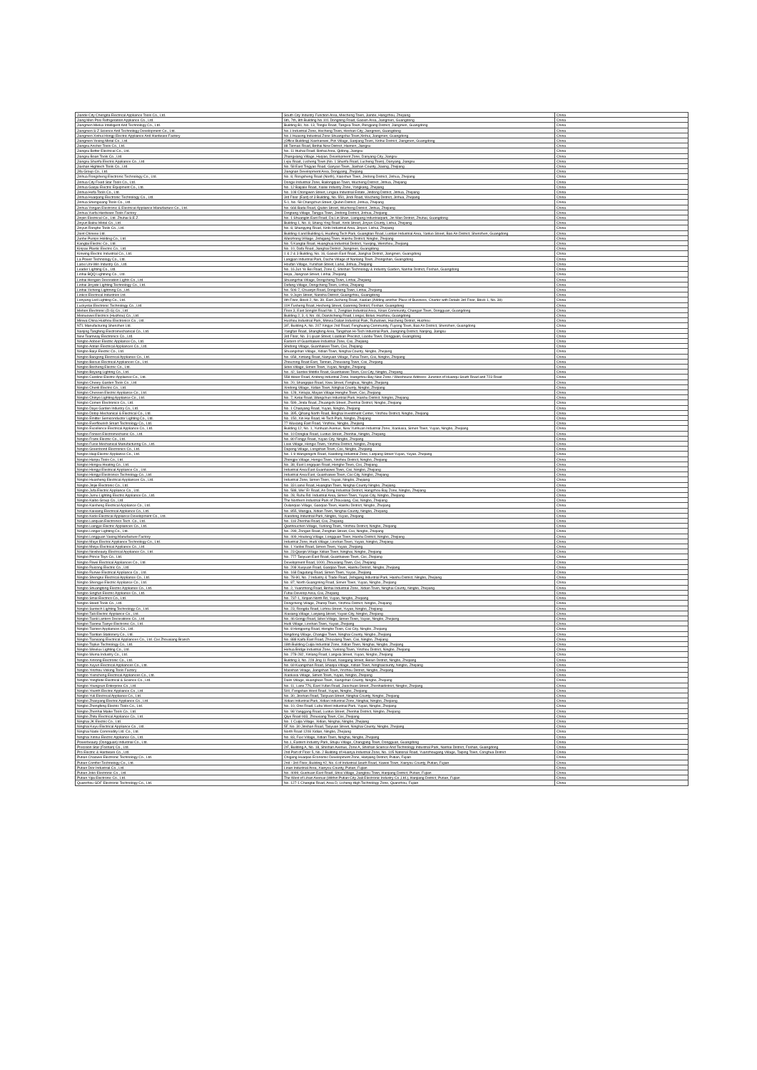| Jiande City Chengda Electrical Appliance Tools Co., Ltd. | South City Industry Function Area, Meicheng Town, Jiande, Hangzhou, Zhejiang | China |
| Jiang Men Posi Refrigeration Appliance Co., Ltd. | 6th, 7th, 8th Building No.101 Dongning Road, Gaoxin Area, Jiangmen, Guangdong | China |
| Jiangmen Mielux Intelligent And Technology Co., Ltd. | Building B1, No. 13, Tongle Road, Tangxia Town, Pengjiang District, Jiangmen, Guangdong | China |
| Jiangmen S-Z Science And Technology Development Co., Ltd. | No.1 Industrial Zone, Hecheng Town, Heshan City, Jiangmen, Guangdong | China |
| Jiangmen Xinhui Hongji Electric Appliance And Hardware Factory | No.1 Huaxing Industrial Zone Shuangshui Town,Xinhui, Jiangmen, Guangdong | China |
| Jiangmen Yexing Metal Co., Ltd. | (Office Building) Xiashanwei, Pizi Village, Sanjiang Town, Xinhui District, Jiangmen, Guangdong | China |
| Jiangsu Anchor Tools Co., Ltd. | 88 Tiemao Road, Binhai New District, Haimen, Jiangsu | China |
| Jiangsu Better Electrical Co., Ltd. | No. 11 Huihai Road, Binhai Area, Qidong, Jiangsu | China |
| Jiangsu Boan Tools Co., Ltd. | Zhangxiang Village, Huqiao, Development Zone, Danyang City, Jiangsu | China |
| Jiangsu Shunfa Electric Appliance Co., Ltd. | Lvjiu Road, Lvcheng Town (No. 1 Shunfa Road, Lucheng Town), Danyang, Jiangsu | China |
| Jiashan Hightech Tools Co., Ltd. | No. 58 East Tingyao Road, Ganyao Town, Jiashan County, Jiaxing, Zhejiang | China |
| Jifa Group Co., Ltd. | Jiangnan Development Area, Dongyang, Zhejiang | China |
| Jinhua Rongsheng Electronic Technology Co., Ltd. | No. 8, Rongsheng Road (North), Xiaoshun Town, Jindong District, Jinhua, Zhejiang | China |
| Jinhua City Fixed Star Tools Co., Ltd. | Dongxi Industrial Zone, Bailongqiao Town, Wucheng District, Jinhua, Zhejiang | China |
| Jinhua Gaojiu Electric Equipment Co., Ltd. | No. 12 Baijiale Road, Xialixi Industry Zone, Yongkang, Zhejiang | China |
| Jinhua Hefa Tools Co., Ltd. | No. 108 Chongwen Street, Lingxia Industrial Estate, Jindong District, Jinhua, Zhejiang | China |
| Jinhua Huaqiang Electronic Technology Co., Ltd. | 3rd Floor (East) of 3 Building, No. 550, Jindi Road, Wucheng District, Jinhua, Zhejiang | China |
| Jinhua Shengxiang Tools Co., Ltd. | 5-1, No. 58 Changchun Street, Qiubin District, Jinhua, Zhejiang | China |
| Jinhua Yongan Electronic & Electrical Appliance Manufacture Co., Ltd. | No. 666 Bada Road, Qiubin Street, Wucheng District, Jinhua, Zhejiang | China |
| Jinhua Yuefa Hardware Tools Factory | Dingtang Village, Tangya Town, Jindong District, Jinhua, Zhejiang | China |
| Jinpin Electrical Co., Ltd. Zhuhai S.E.Z. | No. 1 Shuanglin East Road, Da Lin Shan, Liangang Industrialpark, Jin Wan District, Zhuhai, Guangdong | China |
| Jinyun Balou Metal Co., Ltd. | Building 1, No. 8, Shang Ying Road, Xinbi Street, Jinyun County, Lishui, Zhejiang | China |
| Jinyun Ronghe Tools Co., Ltd. | No. 8, Shangying Road, Xinbi Industrial Area, Jinyun, Lishui, Zhejiang | China |
| Joint Chinese Ltd. | Building 4 and Building 6, Huafeng Tech Park, Guangtian Road, Luotian Industrial Area, Yanluo Street, Bao An District, Shenzhen, Guangdong | China |
| Junhe Pumps Holding Co., Ltd. | Wanzhong Villiage, Jishigang Town, Haishu District, Ningbo, Zhejiang | China |
| Kangtai Electric Co., Ltd. | No. 5 Kangtai Road, Huanghua Industrial District, Yueqing, Wenzhou, Zhejiang | China |
| Kinpax Plastic Electric Co., Ltd. | No. 10, Dafa Road, Jianghai District, Jiangmen, Guangdong | China |
| Kinwing Electric Industrial Co., Ltd. | 1 & 2 & 3 Building, No. 16, Gaoxin East Road, Jianghai District, Jiangmen, Guangdong | China |
| La Power Technology Co., Ltd. | Langjian Industrial Park, Dache Village of Nanlang Town, Zhongshan, Guangdong | China |
| Lanxi Uni-Win Industry Co., Ltd. | Houfan Village, Yunshan Street, Lanxi, Jinhua, Zhejiang | China |
| Leader Lighting Co., Ltd. | No. 16 Jun Ye Bei Road, Zone C, Shishan Technology & Industry Garden, Nanhai District, Foshan, Guangdong | China |
| Linhai BQQ Lightning Co., Ltd. | Hejia, Jiangnan Street, Linhai, Zhejiang | China |
| Linhai Hengxin Decoration Lights Co., Ltd. | Shuangzhai Village, Dongcheng Town, Linhai, Zhejiang | China |
| Linhai Jinyate Lighting Technology Co., Ltd. | Dafang Village, Dongcheng Town, Linhai, Zhejiang | China |
| Linhai Yicheng Lightning Co., Ltd. | No. 506-7, Chuanjin Road, Dongcheng Town, Linhai, Zhejiang | China |
| Linkco Electrical Industries Ltd. | No. 9 Juyin Street, Nansha District, Guangzhou, Guangdong | China |
| Lonyung Led Lighting Co., Ltd. | 4th Floor, Block 2, No. 39, East Jucheng Road, Xiaolan (Adding another Place of Business, Charter with Details 3rd Floor, Block 1, No. 39) | China |
| Luckystar Electronic Technology Co., Ltd. | 10# Fusheng Road, Hecheng Street, Gaoming District, Foshan, Guangdong | China |
| Mehon Electronic (D.G) Co., Ltd. | Floor 3, East Songlin Road No. 1, Zengtian Industrial Area, Xinan Community, Changan Town, Dongguan, Guangdong | China |
| Meinuowei Electrics (Huizhou) Co., Ltd. | Building 2, 3, 4, No. 46, Dianzicheng Road, Longxi, Boluo, Huizhou, Guangdong | China |
| Minwa China Huizhou Electronics Co., Ltd. | Huizhou Industrial Park, Minwa Dalian Industrial Park, Ruhutown, Huicheng District, Huizhou | China |
| NTL Manufacturing Shenzhen Ltd. | 3/F, Building A, No. 207 Xingye 2nd Road, Fenghuang Community, Fuyong Town, Bao An District, Shenzhen, Guangdong | China |
| Nanjing Tangfeng Electromechanical Co., Ltd. | Yangfan Road, Shangfeng Area, Tangshan Hi-Tech Industrial Park, Jiangning District, Nanjing, Jiangsu | China |
| New Teamway Electronics Co., Ltd. | 3rd Floor, No. 3 Liyuan Street, Liaobian Precinct, Liaobu Town, Dongguan, Guangdong | China |
| Ningbo Aoboer Electric Appliance Co., Ltd. | Eastern of Guanhaiwei Industrial Zone, Cixi, Zhejiang | China |
| Ningbo Aotian Electrical Appliances Co., Ltd. | Shidong Village, Guanhaiwei Town, Cixi, Zhejiang | China |
| Ningbo Baiyi Electric Co., Ltd. | Shuangshan Village, Xidian Town, Ninghai County, Ningbo, Zhejiang | China |
| Ningbo Baogong Electrical Appliance Co., Ltd. | No. 658, Xintang Road, Nanyuan Village, Fuhai Town, Cixi, Ningbo, Zhejiang | China |
| Ningbo Beisuo Electrical Appliances Co., Ltd. | Zhouzong Road East, Tannan, Zhouxiang Town, Cixi, Zhejiang | China |
| Ningbo Bosheng Electric Co., Ltd. | Sibei Village, Simen Town, Yuyao, Ningbo, Zhejiang | China |
| Ningbo Boyang Lighting Co., Ltd. | No. 42, Sanbei Middle Road, Guanhaiwei Town, Cixi City, Ningbo, Zhejiang | China |
| Ningbo Careline Electric Appliance Co., Ltd. | 558 Weier Road, Andong Industrial Zone, Hangzhou Bay New Zone / Warehouse Address: Junction of Huanqu South Road and 723 Road | China |
| Ningbo Cheery Garden Tools Co., Ltd. | No. 20, Shangqiao Road, Xiwu Street, Fenghua, Ningbo, Zhejiang | China |
| Ningbo Chenli Electric Co., Ltd. | Xindong Village, Xidian Town, Ninghai County, Ningbo, Zhejiang | China |
| Ningbo Chessen Electric Appliance Co., Ltd. | No. 128, Xinlujia, Mayan Village Henghe Town, Cixi, Zhejiang | China |
| Ningbo Chinyo Lighting Appliance Co., Ltd. | No. 7, Ketai Road, Wangchun Industrial Park, Haishu District, Ningbo, Zhejiang | China |
| Ningbo Comen Electronics Co., Ltd. | No. 599, Jinda Road, Zhuangshi Street, Zhenhai District, Ningbo, Zhejiang | China |
| Ningbo Daye Garden Industry Co., Ltd. | No. 1 Chaoyang Road, Yuyao, Ningbo, Zhejiang | China |
| Ningbo Dotop Mechanical & Electrical Co., Ltd. | No. 395, Qihang North Road, Binghai Investment Center, Yinzhou District, Ningbo, Zhejiang | China |
| Ningbo Emitter Semiconductor Lighting Co., Ltd. | No. 150, Xin Hui Road, Hi-Tech Park, Ningbo, Zhejiang | China |
| Ningbo Everflourish Smart Technology Co., Ltd. | 77 Wuxiang East Road, Yinzhou, Ningbo, Zhejiang | China |
| Ningbo Excellence Electrical Appliance Co., Ltd. | Building 12, No. 1, Yunhuan Avenue, New Yunhuan Industrial Zone, Xiaoluxia, Simen Town, Yuyao, Ningbo, Zhejiang | China |
| Ningbo Fonsen Electromechanic Co., Ltd. | No. 10 Dongkai Road, Luotuo Street, Zhenhai, Ningbo, Zhejiang | China |
| Ningbo Frank Electric Co., Ltd. | No. 80 Fengyi Road, Yuyao City, Ningbo, Zhejiang | China |
| Ningbo Fusle Mechanical Manufacturing Co., Ltd. | Lixie Village, Hengxi Town, Yinzhou District, Ningbo, Zhejiang | China |
| Ningbo Greenbond Electronics Co., Ltd. | Dapeng Village, Longshan Town, Cixi, Ningbo, Zhejiang | China |
| Ningbo Haiji Electric Appliance Co., Ltd. | No. 1-9 Wangongchi Road, Xiaodong Industrial Zone, Lanjiang Street Yuyao, Yuyao, Zhejiang | China |
| Ningbo Hanpu Tools Co., Ltd. | Zhongjie Village, Hengxi Town, Yinzhou District, Ningbo, Zhejiang | China |
| Ningbo Hongxu Heating Co., Ltd. | No. 38, East Longquan Road, Henghe Town, Cixi, Zhejiang | China |
| Ningbo Hongyi Electrical Appliance Co., Ltd. | Industrial Area East Guanhaiwei Town, Cixi, Ningbo, Zhejiang | China |
| Ningbo Hongyi Electronics Technology Co., Ltd. | Industrial Area East, Guanhaiwei Town, Cixi City, Ningbo, Zhejiang | China |
| Ningbo Huasheng Electrical Appliances Co., Ltd. | Industrial Zone, Simen Town, Yuyao, Ningbo, Zhejiang | China |
| Ningbo Jinjie Electronic Co., Ltd. | No. 33 Lianxi Road, Huangtan Town, Ninghai County Ningbo, Zhejiang | China |
| Ningbo Jufa Electric Appliance Co., Ltd. | No. 588, Wie' Er Road, An Dong Industrial District, Hangzhou Bay Zone, Ningbo, Zhejiang | China |
| Ningbo Jumu Lighting Electric Appliance Co., Ltd. | No. 28, Ruhu Rd. Industrial Area, Simen Town, Yuyao City, Ningbo, Zhejiang | China |
| Ningbo Kaibo Group Co., Ltd. | The Northern Industrial Park of Zhouxiang, Cixi, Ningbo, Zhejiang | China |
| Ningbo Kaisheng Electrical Appliance Co., Ltd. | Oulanqiao Village, Gaoqiao Town, Haishu District, Ningbo, Zhejiang | China |
| Ningbo Kaixiang Electrical Appliance Co., Ltd. | No. 855, Wangjia, Xidian Town, Ninghai County, Ningbo, Zhejiang | China |
| Ningbo Kede Electrical Appliance Development Co., Ltd. | Xiaodong Industrial Park, Ningbo, Yuyao, Zhejiang | China |
| Ningbo Lanquan Electronics Tech. Co., Ltd. | No. 118 Zhenhai Road, Cixi, Zhejiang | China |
| Ningbo Liangye Electric Appliances Co., Ltd. | Qianhouchen Village, Yunlong Town, Yinzhou District, Ningbo, Zhejiang | China |
| Ningbo Longer Lighting Co., Ltd. | No. 299, Zongan Road, Zonghan Street, Cixi, Ningbo, Zhejiang | China |
| Ningbo Longguan Yaxing Manufacture Factory | No. 409, Houlong Village, Longguan Town, Haishu District, Ningbo, Zhejiang | China |
| Ningbo Maye Electric Appliance Technology Co., Ltd. | Industrial Zone, Hudi Village, Linshan Town, Yuyao, Ningbo, Zhejiang | China |
| Ningbo Meiyu Electrical Appliance Co., Ltd. | No. 1 Yaobei Road, Simen Town, Yuyao, Zhejiang | China |
| Ningbo Newbeauty Electrical Appliance Co., Ltd. | No. 23 Qianjin Village Xidian Town, Ninghai, Ningbo, Zhejiang | China |
| Ningbo Prince Toys Co., Ltd. | No. 777 Taoyuan East Road, Guanhaiwei Town, Cixi, Zhejiang | China |
| Ningbo Riwei Electrical Appliances Co., Ltd. | Development Road, 1000, Zhouxiang Town, Cixi, Zhejiang | China |
| Ningbo Ruicong Electric Co., Ltd. | No. 208 Xueyuan Road, Gaoqiao Town, Haishu District, Ningbo, Zhejiang | China |
| Ningbo Runwe Electrical Appliance Co., Ltd. | No. 168 Dagutang Road, Simen Town, Yuyao, Zhejiang | China |
| Ningbo Shengrui Electrical Appliance Co., Ltd. | No. 78-90, No. 2 Industry & Trade Road, Jishigang Industrial Park, Haishu District, Ningbo, Zhejiang | China |
| Ningbo Shengye Electric Appliance Co., Ltd. | No. 87, North Guangming Road, Simen Town, Yuyao, Ningbo, Zhejiang | China |
| Ningbo Shuangtong Electric Appliance Co., Ltd. | No. 2, Yuanzhong Road, Binhai Industrial Zone, Xidian Town, Ninghai County, Ningbo, Zhejiang | China |
| Ningbo Singfun Electric Appliance Co., Ltd. | Fuhai Develop Area, Cixi, Zhejiang | China |
| Ningbo Smal Electrics Co., Ltd. | No. 737-1, Xinjian North Rd, Yuyao, Ningbo, Zhejiang | China |
| Ningbo Steed Tools Co., Ltd. | Dongcheng Village, Zhanqi Town, Yinzhou District, Ningbo, Zhejiang | China |
| Ningbo Suntech Lighting Technology Co., Ltd. | No. 23, Rongda Road, Lizhou Street, Yuyao, Ningbo, Zhejiang | China |
| Ningbo Taili Electric Appliance Co., Ltd. | Xiaxiang Village, Lanjiang Street, Yuyao City, Ningbo, Zhejiang | China |
| Ningbo Tianli Lantern Decorations Co., Ltd. | No. 46 Gongji Road, Sibei Village, Simen Town, Yuyao, Ningbo, Zhejiang | China |
| Ningbo Tianma Tianye Electronic Co., Ltd. | Hudi Village, Linshan Town, Yuyao, Zhejiang | China |
| Ningbo Tianren Appliances Co., Ltd. | No. 8 Hengpeng Road, Henghe Town, Cixi City, Ningbo, Zhejiang | China |
| Ningbo Tiantian Stationery Co., Ltd. | Ningdong Village, Changjie Town, Ninghai County, Ningbo, Zhejiang | China |
| Ningbo Tianxiang Electrical Appliances Co., Ltd. Cixi Zhouxiang Branch | No. 888 Kaifa East Road, Zhouxiang Town, Cixi, Ningbo, Zhejiang | China |
| Ningbo Toplus Technology Co., Ltd. | 18th Building Cuijia Industrial Zone, Xidian Town, Ninghai, Ningbo, Zhejiang | China |
| Ningbo Wiselux Lighting Co., Ltd. | Hehua Bridge Industrial Zone, Yunlong Town, Yinzhou District, Ningbo, Zhejiang | China |
| Ningbo Wuma Industry Co., Ltd. | No. 278-282, Xinlang Road, Langxia Street, Yuyao, Ningbo, Zhejiang | China |
| Ningbo Xinrong Electronic Co., Ltd. | Building 3, No. 228 Jing 11 Road, Xiaogang Street, Beilun District, Ningbo, Zhejiang | China |
| Ningbo Xuyun Electrical Appliances Co., Ltd. | No. 69 Kuangshan Road, Shaojia Village, Xidian Town, Ninghaicounty, Ningbo, Zhejiang | China |
| Ningbo Yinzhou Visking Tools Factory | Maoshan Village, Jiangshan Town, Yinzhou District, Ningbo, Zhejiang | China |
| Ningbo Yixincheng Electrical Appliances Co., Ltd. | Xiaoluxia Village, Simen Town, Yuyao, Ningbo, Zhejiang | China |
| Ningbo Yongfeite Electrical & Science Co., Ltd. | Dalin Village, Huangbiao Town, Xiangshan County, Ningbo, Zhejiang | China |
| Ningbo Youngsun Enterprise Co., Ltd. | No. 11, Lane 776, East Yufan Road, Jiaochuan Street, Zhenhaidistrict, Ningbo, Zhejiang | China |
| Ningbo Younth Electric Appliance Co., Ltd. | 500, Fengshan West Road, Yuyao, Ningbo, Zhejiang | China |
| Ningbo Yuli Electrical Appliance Co., Ltd. | No. 30, Jinshan Road, Taoyuan Street, Ninghai County, Ningbo, Zhejiang | China |
| Ningbo Zhaoyang Electric Appliance Co., Ltd. | Xidian Industrial Park, Xidian Industrial Zone, Ninghai, Ningbo, Zhejiang | China |
| Ningbo Zhengfeng Electric Tools Co., Ltd. | No. 10, One Road, Lubu West Industrial Park, Yuyao, Ningbo, Zhejiang | China |
| Ningbo Zhenhai Maike Tools Co., Ltd. | No. 98 Yanggang Road, Luotuo Street, Zhenhai District, Ningbo, Zhejiang | China |
| Ningbo Zhitu Electrical Appliance Co., Ltd. | Qiye Road 933, Zhouxiang Town, Cixi, Zhejiang | China |
| Ninghai JK Electric Co., Ltd. | No. 1 Cuijia Village, Xidian, Ninghai, Ningbo, Zhejiang | China |
| Ninghai Keyu Electrical Appliance Co., Ltd. | 5F, No. 30 Jinshan Road, Taoyuan Street, Ninghai County, Ningbo, Zhejiang | China |
| Ninghai Nade Commodity Ltd. Co., Ltd. | North Road 1208 Xidian, Ningbo, Zhejiang | China |
| Ninghai Xinnui Electric Appliance Co., Ltd. | No. 83, Fuxi Village, Xidian Town, Ninghai, Ningbo, Zhejiang | China |
| Powerbeauty (Dongguan) Industrial Co., Ltd. | No.1, Eastern Industry Park, Shujiu Village, Changping Town, Dongguan, Guangdong | China |
| Precision Star (Foshan) Co., Ltd. | 2/F, Building A, No. 18, Shishan Avenue, Zone A, Shishan Science And Technology Industrial Park, Nanhai District, Foshan, Guangdong | China |
| Pro Electric & Hardware Co., Ltd. | 2nd Part of Floor 5, No. 2 Building of Huanya Industrial Zone, No. 105 National Road, Yuanzhougang Village, Taiping Town, Conghua District | China |
| Putian Chaowei Electronic Technology Co., Ltd. | Chigang Huaqiao Economic Development Zone, Hanjiang District, Putian, Fujian | China |
| Putian Comfier Technology Co., Ltd. | 2nd - 3rd Floor, Building #2, No. 6 of Industrial South Road, Xiawei Town, Xianyou County, Putian, Fujian | China |
| Putian Dior Industrial Co., Ltd. | Linan Industrial Area, Xianyou County, Putian, Fujian | China |
| Putian Joko Electronic Co., Ltd. | No. 4099, Guohuan East Road, Shixi Village, Jiangkou Town, Hanjiang District, Putian, Fujian | China |
| Putian Yijia Electronic Co., Ltd. | The West of Lihan Avenue (Within Putian City Jiali Electronic Industry Co.,Ltd.), Hanjiang District, Putian, Fujian | China |
| Quanzhou GDF Electronic Technology Co., Ltd. | No. 127-1 Changtai Road, Area D, Licheng High Technology Zone, Quanzhou, Fujian | China |